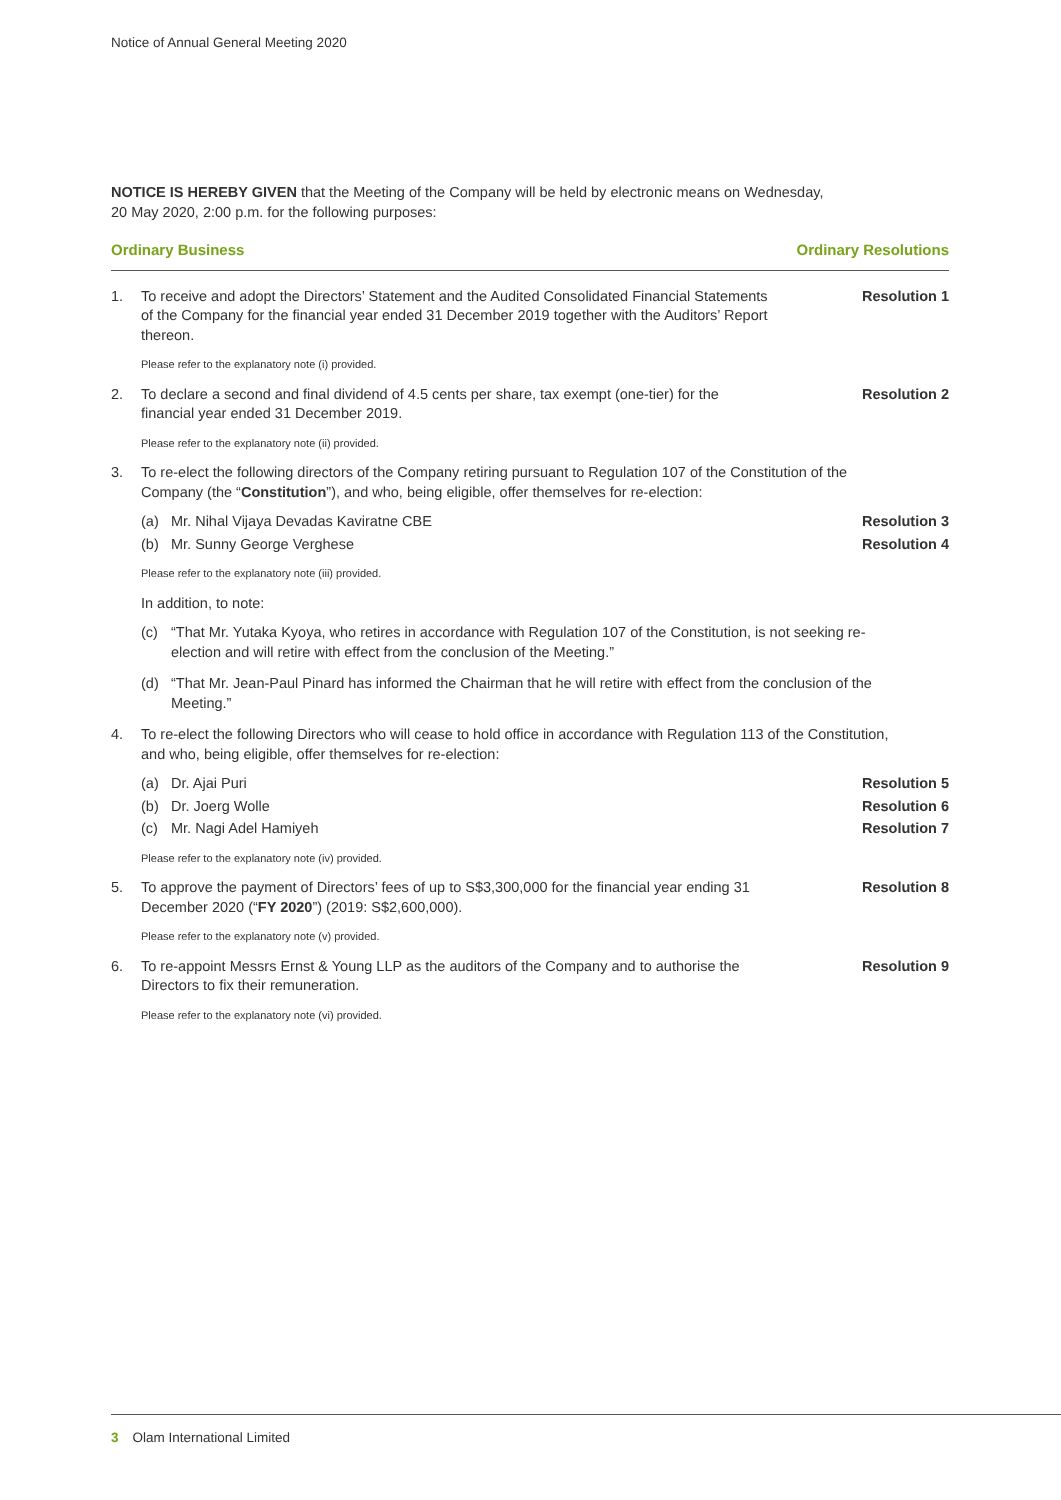Notice of Annual General Meeting 2020
NOTICE IS HEREBY GIVEN that the Meeting of the Company will be held by electronic means on Wednesday,
20 May 2020, 2:00 p.m. for the following purposes:
Ordinary Business Ordinary Resolutions
1. To receive and adopt the Directors’ Statement and the Audited Consolidated Financial Statements of the Company for the financial year ended 31 December 2019 together with the Auditors’ Report thereon.
Resolution 1
Please refer to the explanatory note (i) provided.
2. To declare a second and final dividend of 4.5 cents per share, tax exempt (one-tier) for the financial year ended 31 December 2019.
Resolution 2
Please refer to the explanatory note (ii) provided.
3. To re-elect the following directors of the Company retiring pursuant to Regulation 107 of the Constitution of the Company (the “Constitution”), and who, being eligible, offer themselves for re-election:
(a) Mr. Nihal Vijaya Devadas Kaviratne CBE Resolution 3
(b) Mr. Sunny George Verghese Resolution 4
Please refer to the explanatory note (iii) provided.
In addition, to note:
(c) “That Mr. Yutaka Kyoya, who retires in accordance with Regulation 107 of the Constitution, is not seeking re-election and will retire with effect from the conclusion of the Meeting.”
(d) “That Mr. Jean-Paul Pinard has informed the Chairman that he will retire with effect from the conclusion of the Meeting.”
4. To re-elect the following Directors who will cease to hold office in accordance with Regulation 113 of the Constitution, and who, being eligible, offer themselves for re-election:
(a) Dr. Ajai Puri Resolution 5
(b) Dr. Joerg Wolle Resolution 6
(c) Mr. Nagi Adel Hamiyeh Resolution 7
Please refer to the explanatory note (iv) provided.
5. To approve the payment of Directors’ fees of up to S$3,300,000 for the financial year ending 31 December 2020 (“FY 2020”) (2019: S$2,600,000).
Resolution 8
Please refer to the explanatory note (v) provided.
6. To re-appoint Messrs Ernst & Young LLP as the auditors of the Company and to authorise the Directors to fix their remuneration.
Resolution 9
Please refer to the explanatory note (vi) provided.
3 Olam International Limited